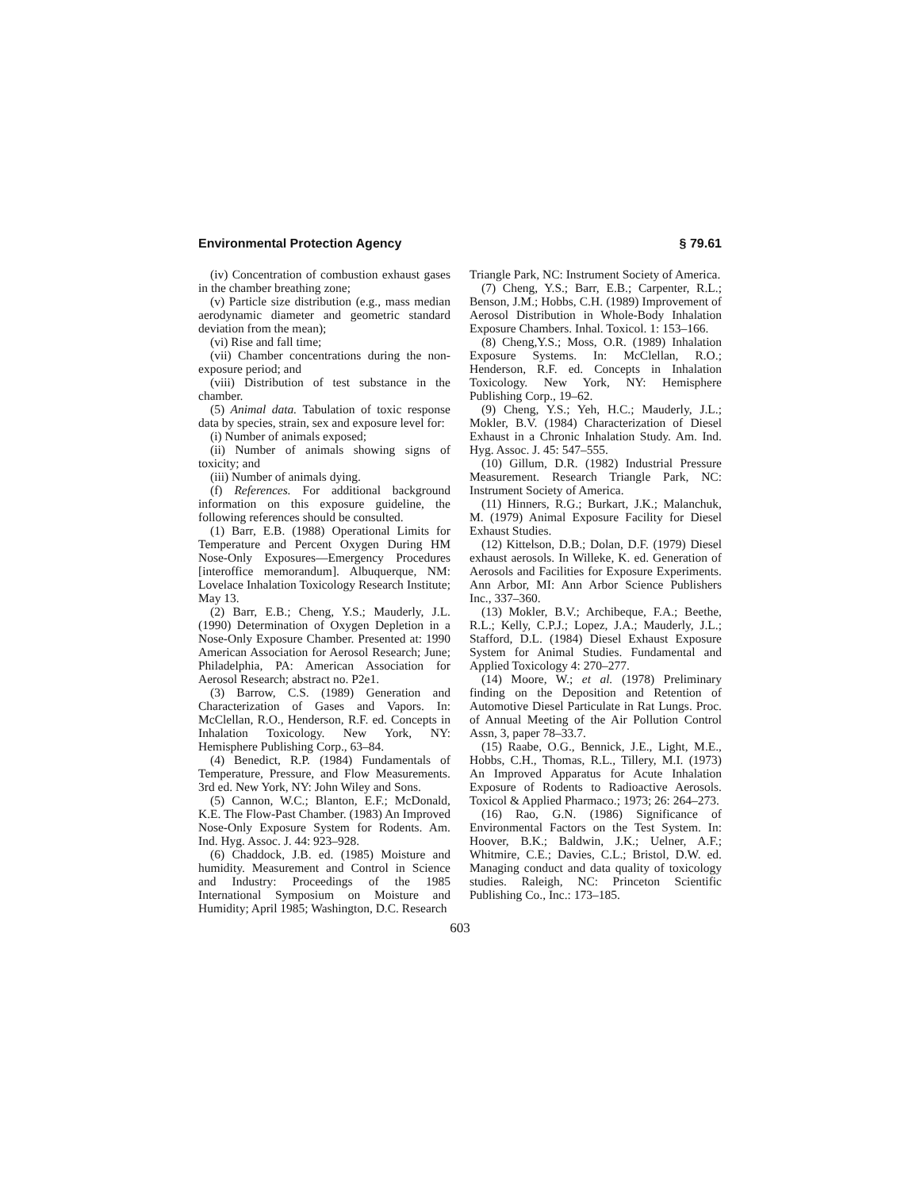Environmental Protection Agency § 79.61
(iv) Concentration of combustion exhaust gases in the chamber breathing zone;
(v) Particle size distribution (e.g., mass median aerodynamic diameter and geometric standard deviation from the mean);
(vi) Rise and fall time;
(vii) Chamber concentrations during the non-exposure period; and
(viii) Distribution of test substance in the chamber.
(5) Animal data. Tabulation of toxic response data by species, strain, sex and exposure level for:
(i) Number of animals exposed;
(ii) Number of animals showing signs of toxicity; and
(iii) Number of animals dying.
(f) References. For additional background information on this exposure guideline, the following references should be consulted.
(1) Barr, E.B. (1988) Operational Limits for Temperature and Percent Oxygen During HM Nose-Only Exposures—Emergency Procedures [interoffice memorandum]. Albuquerque, NM: Lovelace Inhalation Toxicology Research Institute; May 13.
(2) Barr, E.B.; Cheng, Y.S.; Mauderly, J.L. (1990) Determination of Oxygen Depletion in a Nose-Only Exposure Chamber. Presented at: 1990 American Association for Aerosol Research; June; Philadelphia, PA: American Association for Aerosol Research; abstract no. P2e1.
(3) Barrow, C.S. (1989) Generation and Characterization of Gases and Vapors. In: McClellan, R.O., Henderson, R.F. ed. Concepts in Inhalation Toxicology. New York, NY: Hemisphere Publishing Corp., 63–84.
(4) Benedict, R.P. (1984) Fundamentals of Temperature, Pressure, and Flow Measurements. 3rd ed. New York, NY: John Wiley and Sons.
(5) Cannon, W.C.; Blanton, E.F.; McDonald, K.E. The Flow-Past Chamber. (1983) An Improved Nose-Only Exposure System for Rodents. Am. Ind. Hyg. Assoc. J. 44: 923–928.
(6) Chaddock, J.B. ed. (1985) Moisture and humidity. Measurement and Control in Science and Industry: Proceedings of the 1985 International Symposium on Moisture and Humidity; April 1985; Washington, D.C. Research
Triangle Park, NC: Instrument Society of America.
(7) Cheng, Y.S.; Barr, E.B.; Carpenter, R.L.; Benson, J.M.; Hobbs, C.H. (1989) Improvement of Aerosol Distribution in Whole-Body Inhalation Exposure Chambers. Inhal. Toxicol. 1: 153–166.
(8) Cheng,Y.S.; Moss, O.R. (1989) Inhalation Exposure Systems. In: McClellan, R.O.; Henderson, R.F. ed. Concepts in Inhalation Toxicology. New York, NY: Hemisphere Publishing Corp., 19–62.
(9) Cheng, Y.S.; Yeh, H.C.; Mauderly, J.L.; Mokler, B.V. (1984) Characterization of Diesel Exhaust in a Chronic Inhalation Study. Am. Ind. Hyg. Assoc. J. 45: 547–555.
(10) Gillum, D.R. (1982) Industrial Pressure Measurement. Research Triangle Park, NC: Instrument Society of America.
(11) Hinners, R.G.; Burkart, J.K.; Malanchuk, M. (1979) Animal Exposure Facility for Diesel Exhaust Studies.
(12) Kittelson, D.B.; Dolan, D.F. (1979) Diesel exhaust aerosols. In Willeke, K. ed. Generation of Aerosols and Facilities for Exposure Experiments. Ann Arbor, MI: Ann Arbor Science Publishers Inc., 337–360.
(13) Mokler, B.V.; Archibeque, F.A.; Beethe, R.L.; Kelly, C.P.J.; Lopez, J.A.; Mauderly, J.L.; Stafford, D.L. (1984) Diesel Exhaust Exposure System for Animal Studies. Fundamental and Applied Toxicology 4: 270–277.
(14) Moore, W.; et al. (1978) Preliminary finding on the Deposition and Retention of Automotive Diesel Particulate in Rat Lungs. Proc. of Annual Meeting of the Air Pollution Control Assn, 3, paper 78–33.7.
(15) Raabe, O.G., Bennick, J.E., Light, M.E., Hobbs, C.H., Thomas, R.L., Tillery, M.I. (1973) An Improved Apparatus for Acute Inhalation Exposure of Rodents to Radioactive Aerosols. Toxicol & Applied Pharmaco.; 1973; 26: 264–273.
(16) Rao, G.N. (1986) Significance of Environmental Factors on the Test System. In: Hoover, B.K.; Baldwin, J.K.; Uelner, A.F.; Whitmire, C.E.; Davies, C.L.; Bristol, D.W. ed. Managing conduct and data quality of toxicology studies. Raleigh, NC: Princeton Scientific Publishing Co., Inc.: 173–185.
603